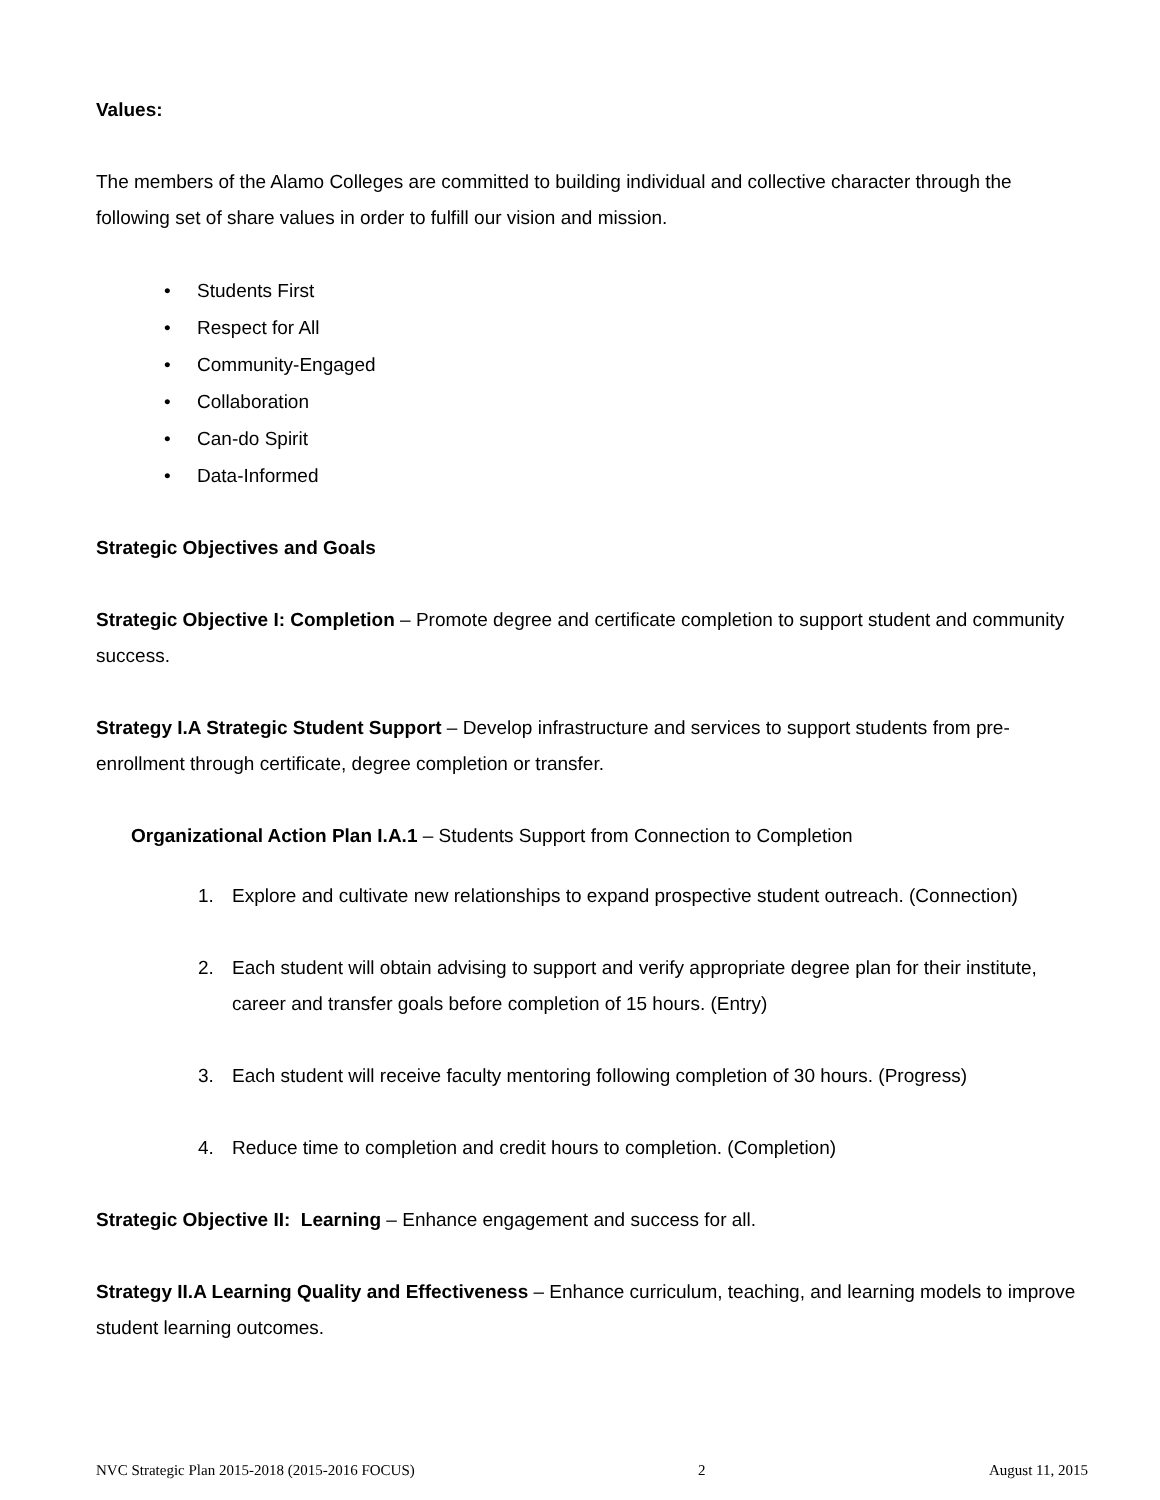Values:
The members of the Alamo Colleges are committed to building individual and collective character through the following set of share values in order to fulfill our vision and mission.
• Students First
• Respect for All
• Community-Engaged
• Collaboration
• Can-do Spirit
• Data-Informed
Strategic Objectives and Goals
Strategic Objective I: Completion – Promote degree and certificate completion to support student and community success.
Strategy I.A Strategic Student Support – Develop infrastructure and services to support students from pre-enrollment through certificate, degree completion or transfer.
Organizational Action Plan I.A.1 – Students Support from Connection to Completion
1. Explore and cultivate new relationships to expand prospective student outreach. (Connection)
2. Each student will obtain advising to support and verify appropriate degree plan for their institute, career and transfer goals before completion of 15 hours. (Entry)
3. Each student will receive faculty mentoring following completion of 30 hours. (Progress)
4. Reduce time to completion and credit hours to completion. (Completion)
Strategic Objective II: Learning – Enhance engagement and success for all.
Strategy II.A Learning Quality and Effectiveness – Enhance curriculum, teaching, and learning models to improve student learning outcomes.
NVC Strategic Plan 2015-2018 (2015-2016 FOCUS) 2 August 11, 2015